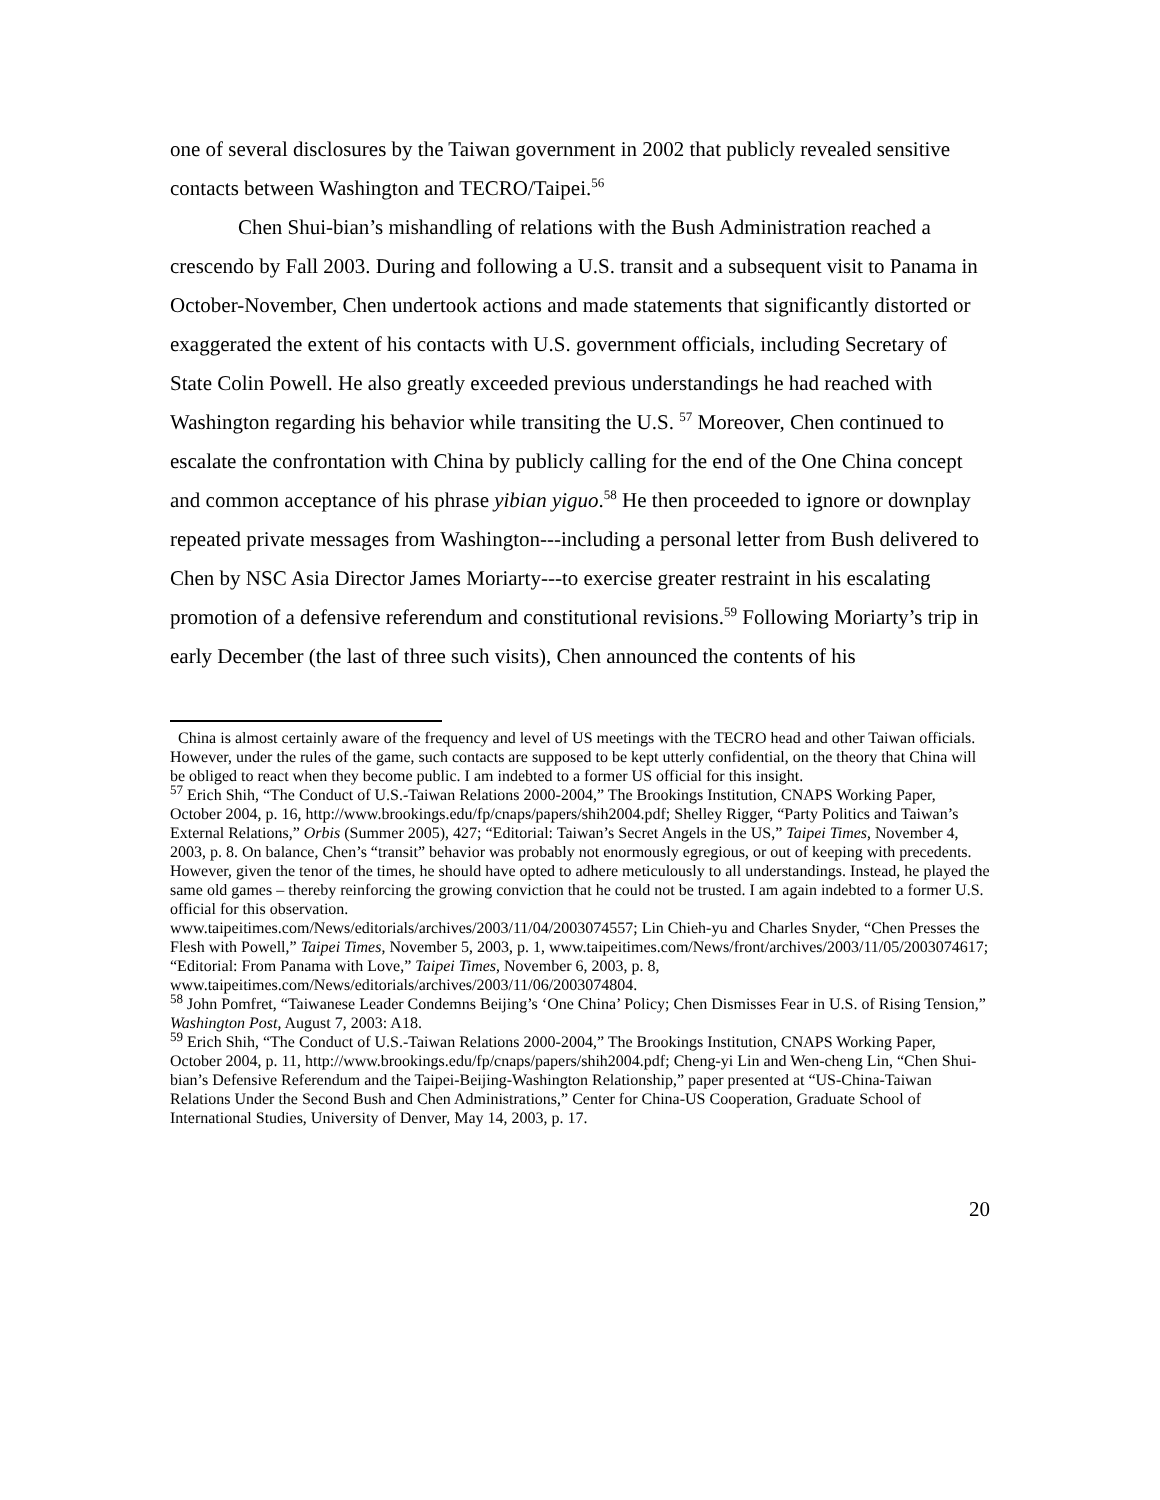one of several disclosures by the Taiwan government in 2002 that publicly revealed sensitive contacts between Washington and TECRO/Taipei.<sup>56</sup>
Chen Shui-bian’s mishandling of relations with the Bush Administration reached a crescendo by Fall 2003. During and following a U.S. transit and a subsequent visit to Panama in October-November, Chen undertook actions and made statements that significantly distorted or exaggerated the extent of his contacts with U.S. government officials, including Secretary of State Colin Powell. He also greatly exceeded previous understandings he had reached with Washington regarding his behavior while transiting the U.S. <sup>57</sup> Moreover, Chen continued to escalate the confrontation with China by publicly calling for the end of the One China concept and common acceptance of his phrase yibian yiguo.<sup>58</sup> He then proceeded to ignore or downplay repeated private messages from Washington---including a personal letter from Bush delivered to Chen by NSC Asia Director James Moriarty---to exercise greater restraint in his escalating promotion of a defensive referendum and constitutional revisions.<sup>59</sup> Following Moriarty’s trip in early December (the last of three such visits), Chen announced the contents of his
China is almost certainly aware of the frequency and level of US meetings with the TECRO head and other Taiwan officials. However, under the rules of the game, such contacts are supposed to be kept utterly confidential, on the theory that China will be obliged to react when they become public. I am indebted to a former US official for this insight.
<sup>57</sup> Erich Shih, “The Conduct of U.S.-Taiwan Relations 2000-2004,” The Brookings Institution, CNAPS Working Paper, October 2004, p. 16, http://www.brookings.edu/fp/cnaps/papers/shih2004.pdf; Shelley Rigger, “Party Politics and Taiwan’s External Relations,” Orbis (Summer 2005), 427; “Editorial: Taiwan’s Secret Angels in the US,” Taipei Times, November 4, 2003, p. 8. On balance, Chen’s “transit” behavior was probably not enormously egregious, or out of keeping with precedents. However, given the tenor of the times, he should have opted to adhere meticulously to all understandings. Instead, he played the same old games – thereby reinforcing the growing conviction that he could not be trusted. I am again indebted to a former U.S. official for this observation.
www.taipeitimes.com/News/editorials/archives/2003/11/04/2003074557; Lin Chieh-yu and Charles Snyder, “Chen Presses the Flesh with Powell,” Taipei Times, November 5, 2003, p. 1, www.taipeitimes.com/News/front/archives/2003/11/05/2003074617; “Editorial: From Panama with Love,” Taipei Times, November 6, 2003, p. 8,
www.taipeitimes.com/News/editorials/archives/2003/11/06/2003074804.
<sup>58</sup> John Pomfret, “Taiwanese Leader Condemns Beijing’s ‘One China’ Policy; Chen Dismisses Fear in U.S. of Rising Tension,” Washington Post, August 7, 2003: A18.
<sup>59</sup> Erich Shih, “The Conduct of U.S.-Taiwan Relations 2000-2004,” The Brookings Institution, CNAPS Working Paper, October 2004, p. 11, http://www.brookings.edu/fp/cnaps/papers/shih2004.pdf; Cheng-yi Lin and Wen-cheng Lin, “Chen Shui-bian’s Defensive Referendum and the Taipei-Beijing-Washington Relationship,” paper presented at “US-China-Taiwan Relations Under the Second Bush and Chen Administrations,” Center for China-US Cooperation, Graduate School of International Studies, University of Denver, May 14, 2003, p. 17.
20